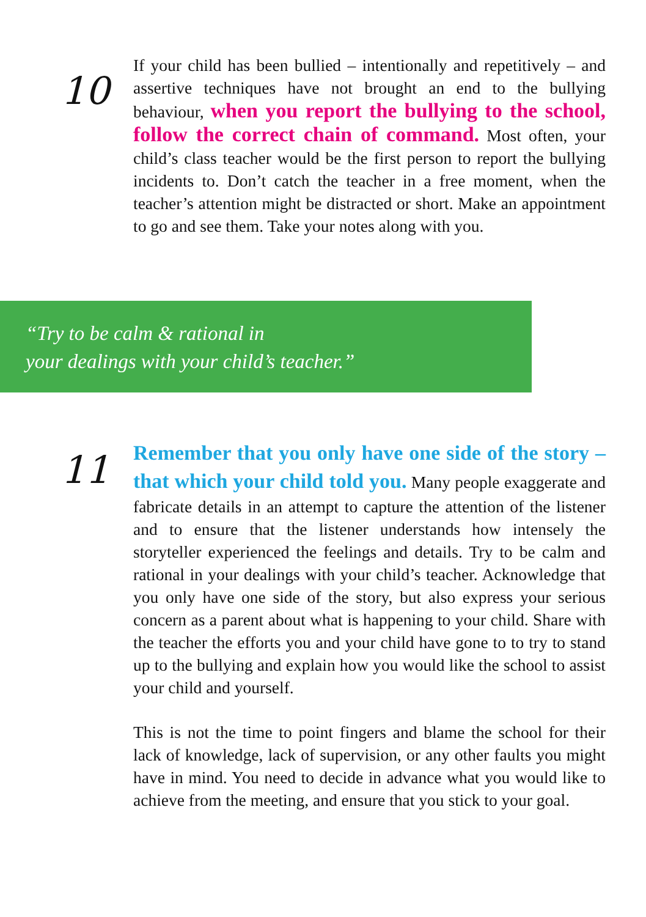10
If your child has been bullied – intentionally and repetitively – and assertive techniques have not brought an end to the bullying behaviour, when you report the bullying to the school, follow the correct chain of command. Most often, your child’s class teacher would be the first person to report the bullying incidents to. Don’t catch the teacher in a free moment, when the teacher’s attention might be distracted or short. Make an appointment to go and see them. Take your notes along with you.
“Try to be calm & rational in
your dealings with your child’s teacher.”
11
Remember that you only have one side of the story – that which your child told you. Many people exaggerate and fabricate details in an attempt to capture the attention of the listener and to ensure that the listener understands how intensely the storyteller experienced the feelings and details. Try to be calm and rational in your dealings with your child’s teacher. Acknowledge that you only have one side of the story, but also express your serious concern as a parent about what is happening to your child. Share with the teacher the efforts you and your child have gone to to try to stand up to the bullying and explain how you would like the school to assist your child and yourself.
This is not the time to point fingers and blame the school for their lack of knowledge, lack of supervision, or any other faults you might have in mind. You need to decide in advance what you would like to achieve from the meeting, and ensure that you stick to your goal.